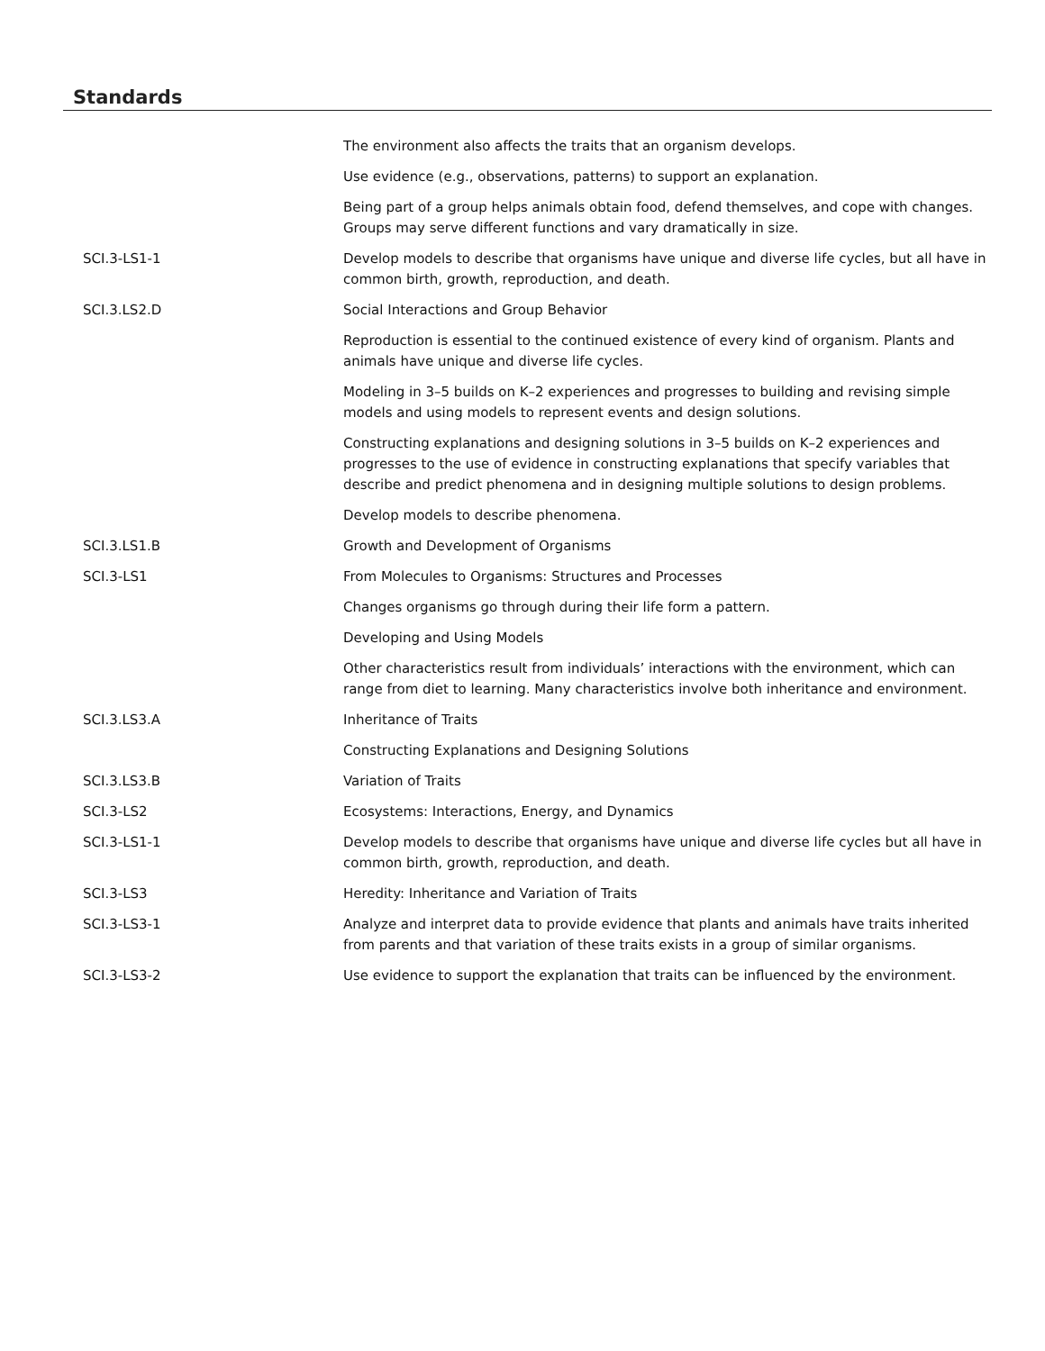Standards
| | The environment also affects the traits that an organism develops. |
| | Use evidence (e.g., observations, patterns) to support an explanation. |
| | Being part of a group helps animals obtain food, defend themselves, and cope with changes. Groups may serve different functions and vary dramatically in size. |
| SCI.3-LS1-1 | Develop models to describe that organisms have unique and diverse life cycles, but all have in common birth, growth, reproduction, and death. |
| SCI.3.LS2.D | Social Interactions and Group Behavior |
| | Reproduction is essential to the continued existence of every kind of organism. Plants and animals have unique and diverse life cycles. |
| | Modeling in 3–5 builds on K–2 experiences and progresses to building and revising simple models and using models to represent events and design solutions. |
| | Constructing explanations and designing solutions in 3–5 builds on K–2 experiences and progresses to the use of evidence in constructing explanations that specify variables that describe and predict phenomena and in designing multiple solutions to design problems. |
| | Develop models to describe phenomena. |
| SCI.3.LS1.B | Growth and Development of Organisms |
| SCI.3-LS1 | From Molecules to Organisms: Structures and Processes |
| | Changes organisms go through during their life form a pattern. |
| | Developing and Using Models |
| | Other characteristics result from individuals’ interactions with the environment, which can range from diet to learning. Many characteristics involve both inheritance and environment. |
| SCI.3.LS3.A | Inheritance of Traits |
| | Constructing Explanations and Designing Solutions |
| SCI.3.LS3.B | Variation of Traits |
| SCI.3-LS2 | Ecosystems: Interactions, Energy, and Dynamics |
| SCI.3-LS1-1 | Develop models to describe that organisms have unique and diverse life cycles but all have in common birth, growth, reproduction, and death. |
| SCI.3-LS3 | Heredity: Inheritance and Variation of Traits |
| SCI.3-LS3-1 | Analyze and interpret data to provide evidence that plants and animals have traits inherited from parents and that variation of these traits exists in a group of similar organisms. |
| SCI.3-LS3-2 | Use evidence to support the explanation that traits can be influenced by the environment. |